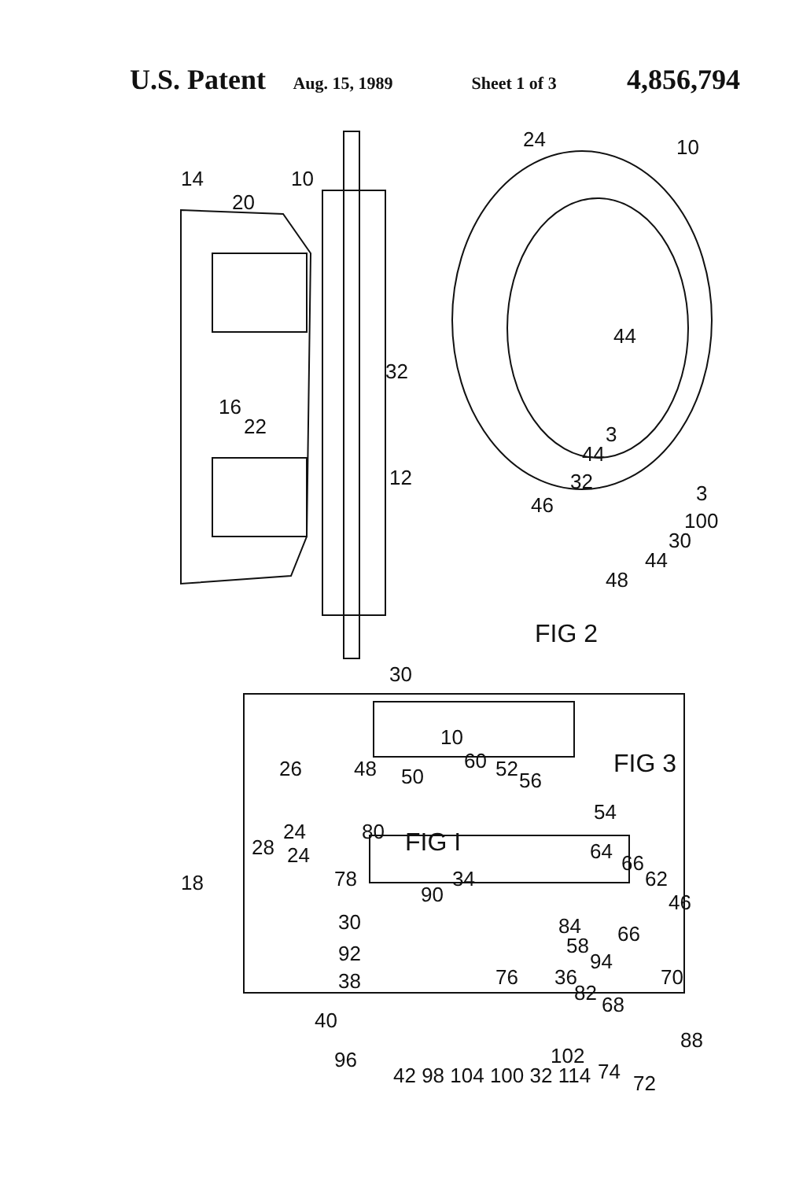U.S. Patent Aug. 15, 1989 Sheet 1 of 3 4,856,794
14 10
20
32
16
22
12
30
28 24
18
FIG I
24 10
44
3
44
32 3
46
100
30
44
48
FIG 2
10
FIG 3
26 48 50
60 52 56
54
24 80
64 66
62
78 34
90 46
30 84 66
58
92 94
76 36
38 70
82 68
40
88
96 102
42 98 104 100 32 114 74 72